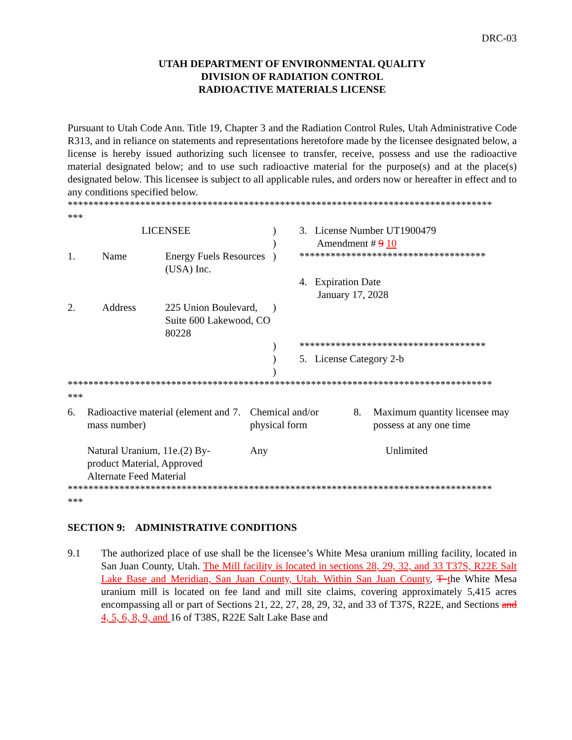DRC-03
UTAH DEPARTMENT OF ENVIRONMENTAL QUALITY
DIVISION OF RADIATION CONTROL
RADIOACTIVE MATERIALS LICENSE
Pursuant to Utah Code Ann. Title 19, Chapter 3 and the Radiation Control Rules, Utah Administrative Code R313, and in reliance on statements and representations heretofore made by the licensee designated below, a license is hereby issued authorizing such licensee to transfer, receive, possess and use the radioactive material designated below; and to use such radioactive material for the purpose(s) and at the place(s) designated below. This licensee is subject to all applicable rules, and orders now or hereafter in effect and to any conditions specified below.
**********************************************************************************
***
| LICENSEE | | | ) ) | 3. License Number UT1900479 Amendment # 9 10 |
| 1. | Name | Energy Fuels Resources (USA) Inc. | ) | ************************************ 4. Expiration Date January 17, 2028 |
| 2. | Address | 225 Union Boulevard, Suite 600 Lakewood, CO 80228 | ) | |
| | | | ) ) ) | ************************************ 5. License Category 2-b |
**********************************************************************************
***
| 6. | Radioactive material (element and mass number) | 7. | Chemical and/or physical form | 8. | Maximum quantity licensee may possess at any one time |
| | Natural Uranium, 11e.(2) By-product Material, Approved Alternate Feed Material | | Any | | Unlimited |
**********************************************************************************
***
SECTION 9: ADMINISTRATIVE CONDITIONS
9.1 The authorized place of use shall be the licensee’s White Mesa uranium milling facility, located in San Juan County, Utah. The Mill facility is located in sections 28, 29, 32, and 33 T37S, R22E Salt Lake Base and Meridian, San Juan County, Utah. Within San Juan County, T the White Mesa uranium mill is located on fee land and mill site claims, covering approximately 5,415 acres encompassing all or part of Sections 21, 22, 27, 28, 29, 32, and 33 of T37S, R22E, and Sections and 4, 5, 6, 8, 9, and 16 of T38S, R22E Salt Lake Base and